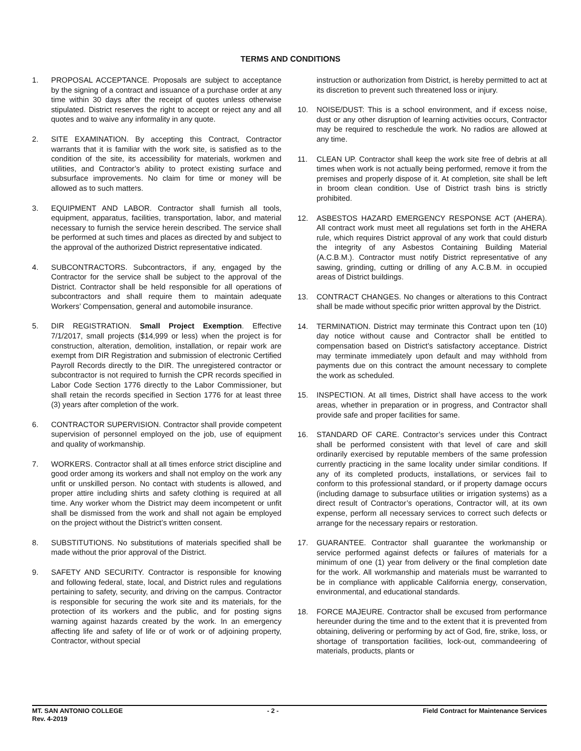TERMS AND CONDITIONS
1. PROPOSAL ACCEPTANCE. Proposals are subject to acceptance by the signing of a contract and issuance of a purchase order at any time within 30 days after the receipt of quotes unless otherwise stipulated. District reserves the right to accept or reject any and all quotes and to waive any informality in any quote.
2. SITE EXAMINATION. By accepting this Contract, Contractor warrants that it is familiar with the work site, is satisfied as to the condition of the site, its accessibility for materials, workmen and utilities, and Contractor’s ability to protect existing surface and subsurface improvements. No claim for time or money will be allowed as to such matters.
3. EQUIPMENT AND LABOR. Contractor shall furnish all tools, equipment, apparatus, facilities, transportation, labor, and material necessary to furnish the service herein described. The service shall be performed at such times and places as directed by and subject to the approval of the authorized District representative indicated.
4. SUBCONTRACTORS. Subcontractors, if any, engaged by the Contractor for the service shall be subject to the approval of the District. Contractor shall be held responsible for all operations of subcontractors and shall require them to maintain adequate Workers’ Compensation, general and automobile insurance.
5. DIR REGISTRATION. Small Project Exemption. Effective 7/1/2017, small projects ($14,999 or less) when the project is for construction, alteration, demolition, installation, or repair work are exempt from DIR Registration and submission of electronic Certified Payroll Records directly to the DIR. The unregistered contractor or subcontractor is not required to furnish the CPR records specified in Labor Code Section 1776 directly to the Labor Commissioner, but shall retain the records specified in Section 1776 for at least three (3) years after completion of the work.
6. CONTRACTOR SUPERVISION. Contractor shall provide competent supervision of personnel employed on the job, use of equipment and quality of workmanship.
7. WORKERS. Contractor shall at all times enforce strict discipline and good order among its workers and shall not employ on the work any unfit or unskilled person. No contact with students is allowed, and proper attire including shirts and safety clothing is required at all time. Any worker whom the District may deem incompetent or unfit shall be dismissed from the work and shall not again be employed on the project without the District’s written consent.
8. SUBSTITUTIONS. No substitutions of materials specified shall be made without the prior approval of the District.
9. SAFETY AND SECURITY. Contractor is responsible for knowing and following federal, state, local, and District rules and regulations pertaining to safety, security, and driving on the campus. Contractor is responsible for securing the work site and its materials, for the protection of its workers and the public, and for posting signs warning against hazards created by the work. In an emergency affecting life and safety of life or of work or of adjoining property, Contractor, without special
instruction or authorization from District, is hereby permitted to act at its discretion to prevent such threatened loss or injury.
10. NOISE/DUST: This is a school environment, and if excess noise, dust or any other disruption of learning activities occurs, Contractor may be required to reschedule the work. No radios are allowed at any time.
11. CLEAN UP. Contractor shall keep the work site free of debris at all times when work is not actually being performed, remove it from the premises and properly dispose of it. At completion, site shall be left in broom clean condition. Use of District trash bins is strictly prohibited.
12. ASBESTOS HAZARD EMERGENCY RESPONSE ACT (AHERA). All contract work must meet all regulations set forth in the AHERA rule, which requires District approval of any work that could disturb the integrity of any Asbestos Containing Building Material (A.C.B.M.). Contractor must notify District representative of any sawing, grinding, cutting or drilling of any A.C.B.M. in occupied areas of District buildings.
13. CONTRACT CHANGES. No changes or alterations to this Contract shall be made without specific prior written approval by the District.
14. TERMINATION. District may terminate this Contract upon ten (10) day notice without cause and Contractor shall be entitled to compensation based on District’s satisfactory acceptance. District may terminate immediately upon default and may withhold from payments due on this contract the amount necessary to complete the work as scheduled.
15. INSPECTION. At all times, District shall have access to the work areas, whether in preparation or in progress, and Contractor shall provide safe and proper facilities for same.
16. STANDARD OF CARE. Contractor’s services under this Contract shall be performed consistent with that level of care and skill ordinarily exercised by reputable members of the same profession currently practicing in the same locality under similar conditions. If any of its completed products, installations, or services fail to conform to this professional standard, or if property damage occurs (including damage to subsurface utilities or irrigation systems) as a direct result of Contractor’s operations, Contractor will, at its own expense, perform all necessary services to correct such defects or arrange for the necessary repairs or restoration.
17. GUARANTEE. Contractor shall guarantee the workmanship or service performed against defects or failures of materials for a minimum of one (1) year from delivery or the final completion date for the work. All workmanship and materials must be warranted to be in compliance with applicable California energy, conservation, environmental, and educational standards.
18. FORCE MAJEURE. Contractor shall be excused from performance hereunder during the time and to the extent that it is prevented from obtaining, delivering or performing by act of God, fire, strike, loss, or shortage of transportation facilities, lock-out, commandeering of materials, products, plants or
MT. SAN ANTONIO COLLEGE - 2 - Field Contract for Maintenance Services
Rev. 4-2019